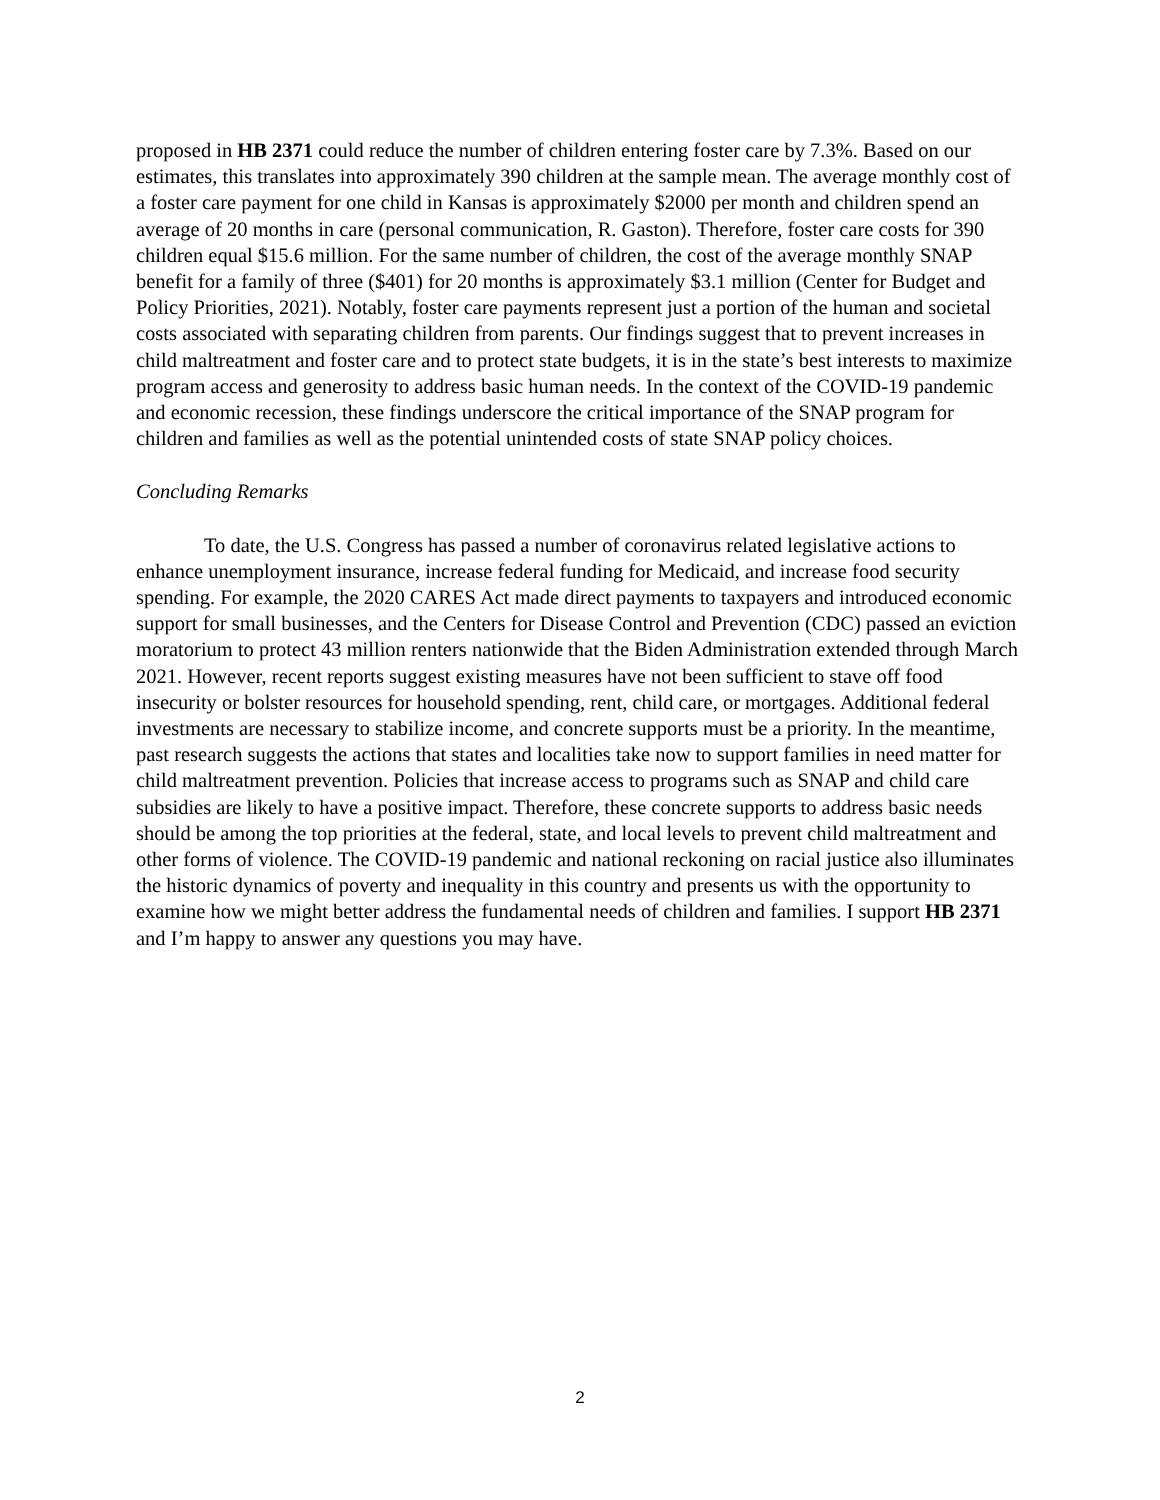proposed in HB 2371 could reduce the number of children entering foster care by 7.3%. Based on our estimates, this translates into approximately 390 children at the sample mean. The average monthly cost of a foster care payment for one child in Kansas is approximately $2000 per month and children spend an average of 20 months in care (personal communication, R. Gaston). Therefore, foster care costs for 390 children equal $15.6 million. For the same number of children, the cost of the average monthly SNAP benefit for a family of three ($401) for 20 months is approximately $3.1 million (Center for Budget and Policy Priorities, 2021). Notably, foster care payments represent just a portion of the human and societal costs associated with separating children from parents. Our findings suggest that to prevent increases in child maltreatment and foster care and to protect state budgets, it is in the state’s best interests to maximize program access and generosity to address basic human needs. In the context of the COVID-19 pandemic and economic recession, these findings underscore the critical importance of the SNAP program for children and families as well as the potential unintended costs of state SNAP policy choices.
Concluding Remarks
To date, the U.S. Congress has passed a number of coronavirus related legislative actions to enhance unemployment insurance, increase federal funding for Medicaid, and increase food security spending. For example, the 2020 CARES Act made direct payments to taxpayers and introduced economic support for small businesses, and the Centers for Disease Control and Prevention (CDC) passed an eviction moratorium to protect 43 million renters nationwide that the Biden Administration extended through March 2021. However, recent reports suggest existing measures have not been sufficient to stave off food insecurity or bolster resources for household spending, rent, child care, or mortgages. Additional federal investments are necessary to stabilize income, and concrete supports must be a priority. In the meantime, past research suggests the actions that states and localities take now to support families in need matter for child maltreatment prevention. Policies that increase access to programs such as SNAP and child care subsidies are likely to have a positive impact. Therefore, these concrete supports to address basic needs should be among the top priorities at the federal, state, and local levels to prevent child maltreatment and other forms of violence. The COVID-19 pandemic and national reckoning on racial justice also illuminates the historic dynamics of poverty and inequality in this country and presents us with the opportunity to examine how we might better address the fundamental needs of children and families. I support HB 2371 and I’m happy to answer any questions you may have.
2